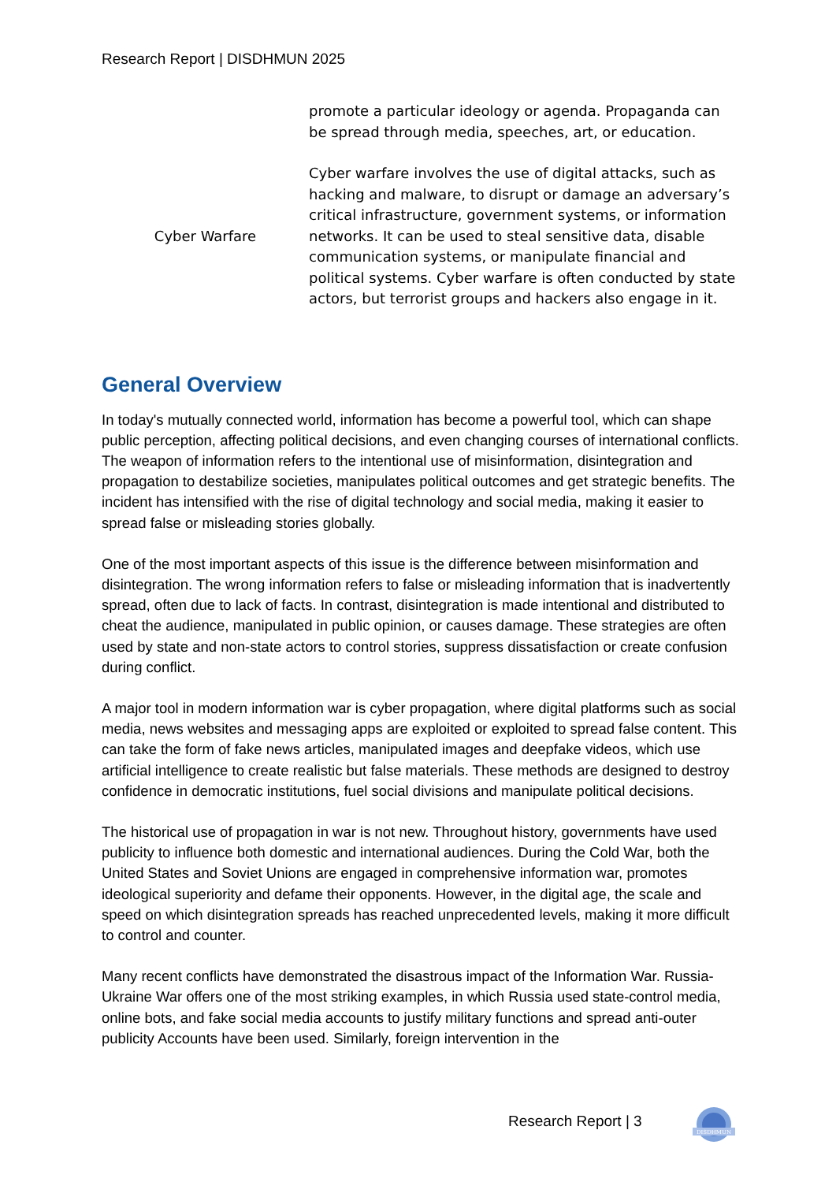Research Report | DISDHMUN 2025
| | promote a particular ideology or agenda. Propaganda can be spread through media, speeches, art, or education. |
| Cyber Warfare | Cyber warfare involves the use of digital attacks, such as hacking and malware, to disrupt or damage an adversary’s critical infrastructure, government systems, or information networks. It can be used to steal sensitive data, disable communication systems, or manipulate financial and political systems. Cyber warfare is often conducted by state actors, but terrorist groups and hackers also engage in it. |
General Overview
In today's mutually connected world, information has become a powerful tool, which can shape public perception, affecting political decisions, and even changing courses of international conflicts. The weapon of information refers to the intentional use of misinformation, disintegration and propagation to destabilize societies, manipulates political outcomes and get strategic benefits. The incident has intensified with the rise of digital technology and social media, making it easier to spread false or misleading stories globally.
One of the most important aspects of this issue is the difference between misinformation and disintegration. The wrong information refers to false or misleading information that is inadvertently spread, often due to lack of facts. In contrast, disintegration is made intentional and distributed to cheat the audience, manipulated in public opinion, or causes damage. These strategies are often used by state and non-state actors to control stories, suppress dissatisfaction or create confusion during conflict.
A major tool in modern information war is cyber propagation, where digital platforms such as social media, news websites and messaging apps are exploited or exploited to spread false content. This can take the form of fake news articles, manipulated images and deepfake videos, which use artificial intelligence to create realistic but false materials. These methods are designed to destroy confidence in democratic institutions, fuel social divisions and manipulate political decisions.
The historical use of propagation in war is not new. Throughout history, governments have used publicity to influence both domestic and international audiences. During the Cold War, both the United States and Soviet Unions are engaged in comprehensive information war, promotes ideological superiority and defame their opponents. However, in the digital age, the scale and speed on which disintegration spreads has reached unprecedented levels, making it more difficult to control and counter.
Many recent conflicts have demonstrated the disastrous impact of the Information War. Russia-Ukraine War offers one of the most striking examples, in which Russia used state-control media, online bots, and fake social media accounts to justify military functions and spread anti-outer publicity Accounts have been used. Similarly, foreign intervention in the
Research Report | 3
DISDHMUN